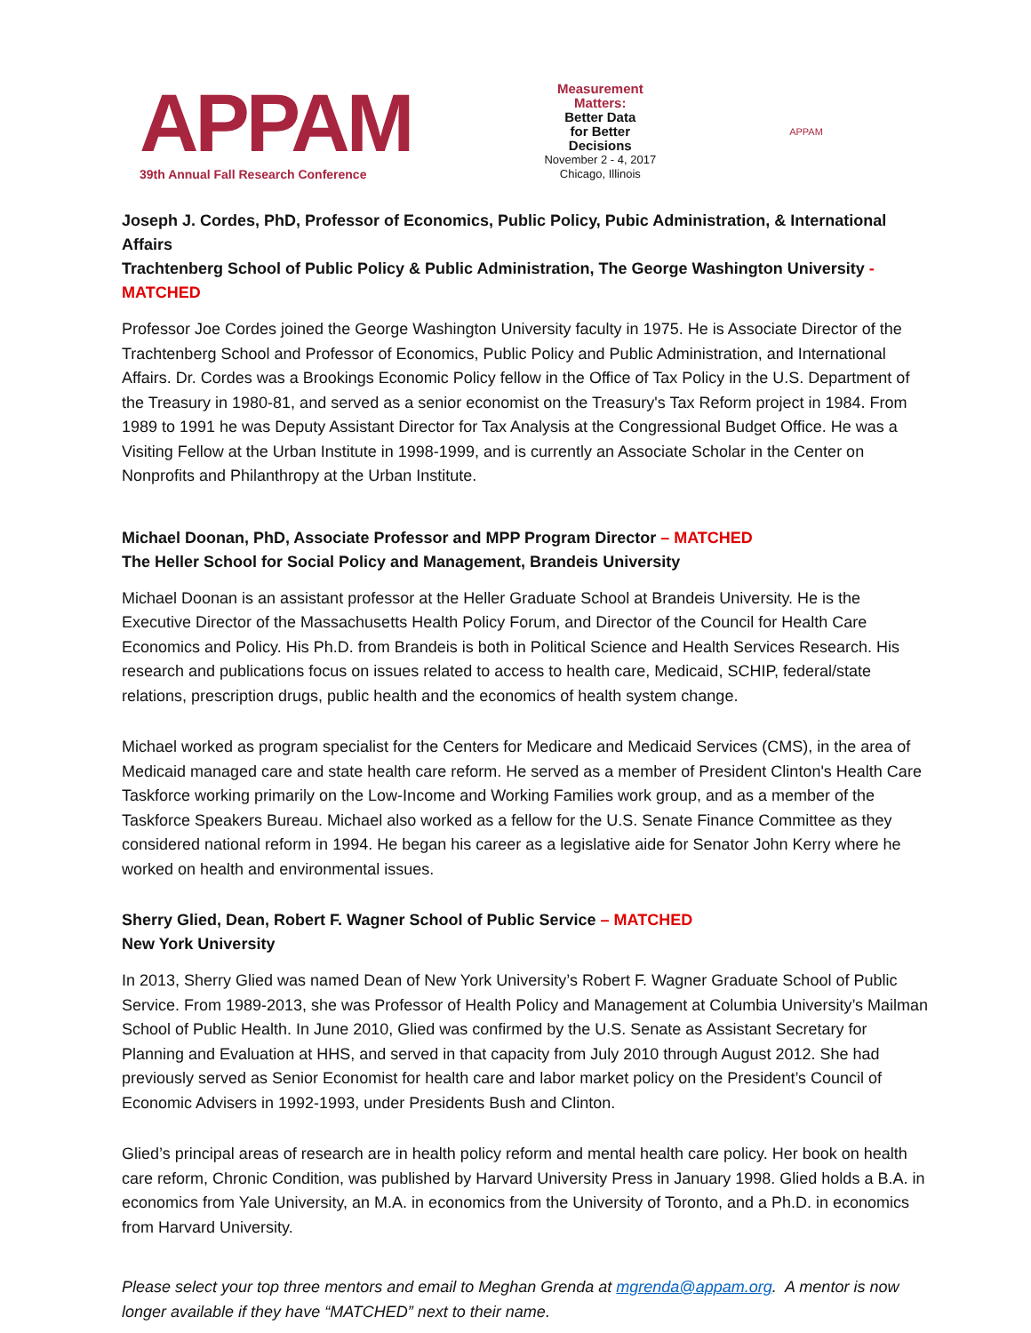APPAM
39th Annual Fall Research Conference
Measurement
Matters:
Better Data
for Better
Decisions
November 2 - 4, 2017
Chicago, Illinois
APPAM
Joseph J. Cordes, PhD, Professor of Economics, Public Policy, Pubic Administration, & International Affairs
Trachtenberg School of Public Policy & Public Administration, The George Washington University - MATCHED
Professor Joe Cordes joined the George Washington University faculty in 1975. He is Associate Director of the Trachtenberg School and Professor of Economics, Public Policy and Public Administration, and International Affairs. Dr. Cordes was a Brookings Economic Policy fellow in the Office of Tax Policy in the U.S. Department of the Treasury in 1980-81, and served as a senior economist on the Treasury's Tax Reform project in 1984. From 1989 to 1991 he was Deputy Assistant Director for Tax Analysis at the Congressional Budget Office. He was a Visiting Fellow at the Urban Institute in 1998-1999, and is currently an Associate Scholar in the Center on Nonprofits and Philanthropy at the Urban Institute.
Michael Doonan, PhD, Associate Professor and MPP Program Director – MATCHED
The Heller School for Social Policy and Management, Brandeis University
Michael Doonan is an assistant professor at the Heller Graduate School at Brandeis University. He is the Executive Director of the Massachusetts Health Policy Forum, and Director of the Council for Health Care Economics and Policy. His Ph.D. from Brandeis is both in Political Science and Health Services Research. His research and publications focus on issues related to access to health care, Medicaid, SCHIP, federal/state relations, prescription drugs, public health and the economics of health system change.
Michael worked as program specialist for the Centers for Medicare and Medicaid Services (CMS), in the area of Medicaid managed care and state health care reform. He served as a member of President Clinton's Health Care Taskforce working primarily on the Low-Income and Working Families work group, and as a member of the Taskforce Speakers Bureau. Michael also worked as a fellow for the U.S. Senate Finance Committee as they considered national reform in 1994. He began his career as a legislative aide for Senator John Kerry where he worked on health and environmental issues.
Sherry Glied, Dean, Robert F. Wagner School of Public Service – MATCHED
New York University
In 2013, Sherry Glied was named Dean of New York University’s Robert F. Wagner Graduate School of Public Service. From 1989-2013, she was Professor of Health Policy and Management at Columbia University’s Mailman School of Public Health. In June 2010, Glied was confirmed by the U.S. Senate as Assistant Secretary for Planning and Evaluation at HHS, and served in that capacity from July 2010 through August 2012. She had previously served as Senior Economist for health care and labor market policy on the President’s Council of Economic Advisers in 1992-1993, under Presidents Bush and Clinton.
Glied’s principal areas of research are in health policy reform and mental health care policy. Her book on health care reform, Chronic Condition, was published by Harvard University Press in January 1998. Glied holds a B.A. in economics from Yale University, an M.A. in economics from the University of Toronto, and a Ph.D. in economics from Harvard University.
Please select your top three mentors and email to Meghan Grenda at mgrenda@appam.org. A mentor is now longer available if they have “MATCHED” next to their name.